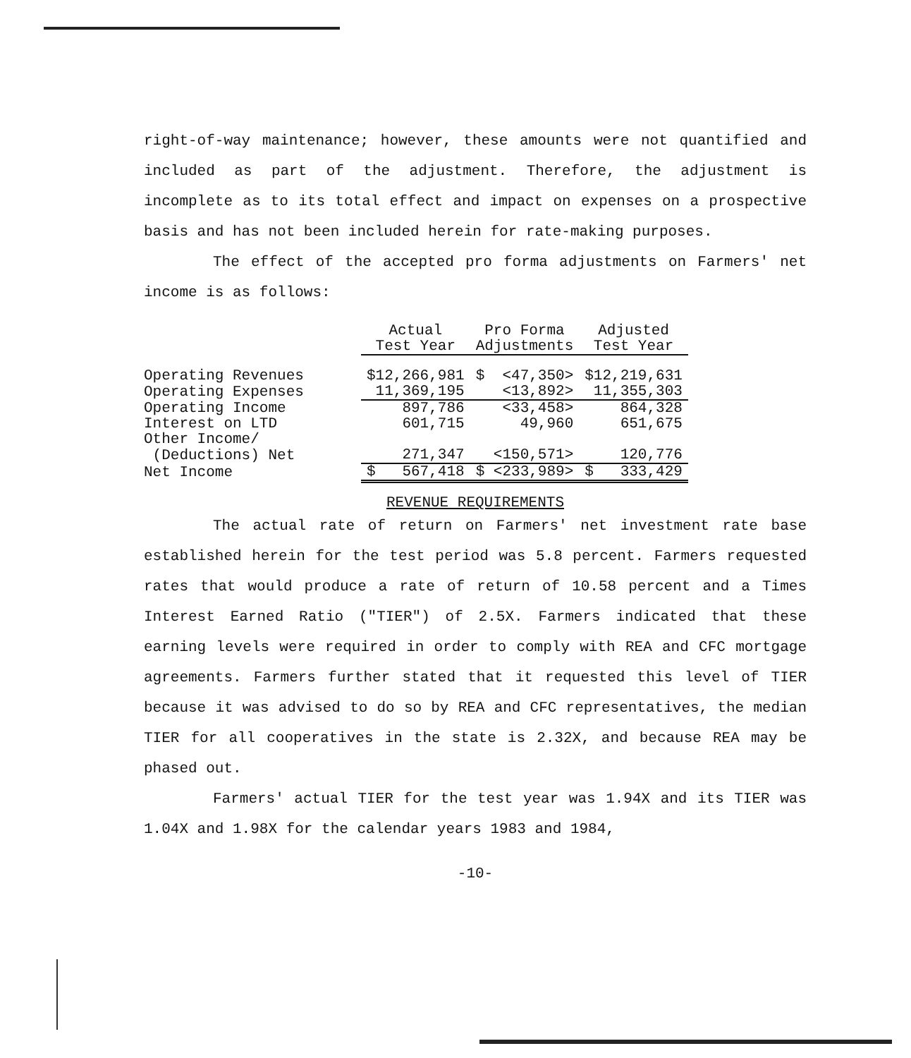right-of-way maintenance; however, these amounts were not quantified and included as part of the adjustment. Therefore, the adjustment is incomplete as to its total effect and impact on expenses on a prospective basis and has not been included herein for rate-making purposes.
The effect of the accepted pro forma adjustments on Farmers' net income is as follows:
| | Actual | Pro Forma | Adjusted |
| --- | --- | --- | --- |
| | Test Year | Adjustments | Test Year |
| Operating Revenues | $12,266,981 | $ <47,350> | $12,219,631 |
| Operating Expenses | 11,369,195 | <13,892> | 11,355,303 |
| Operating Income | 897,786 | <33,458> | 864,328 |
| Interest on LTD | 601,715 | 49,960 | 651,675 |
| Other Income/ | | | |
| (Deductions) Net | 271,347 | <150,571> | 120,776 |
| Net Income | $ 567,418 | $ <233,989> | $ 333,429 |
REVENUE REQUIREMENTS
The actual rate of return on Farmers' net investment rate base established herein for the test period was 5.8 percent. Farmers requested rates that would produce a rate of return of 10.58 percent and a Times Interest Earned Ratio ("TIER") of 2.5X. Farmers indicated that these earning levels were required in order to comply with REA and CFC mortgage agreements. Farmers further stated that it requested this level of TIER because it was advised to do so by REA and CFC representatives, the median TIER for all cooperatives in the state is 2.32X, and because REA may be phased out.
Farmers' actual TIER for the test year was 1.94X and its TIER was 1.04X and 1.98X for the calendar years 1983 and 1984,
-10-